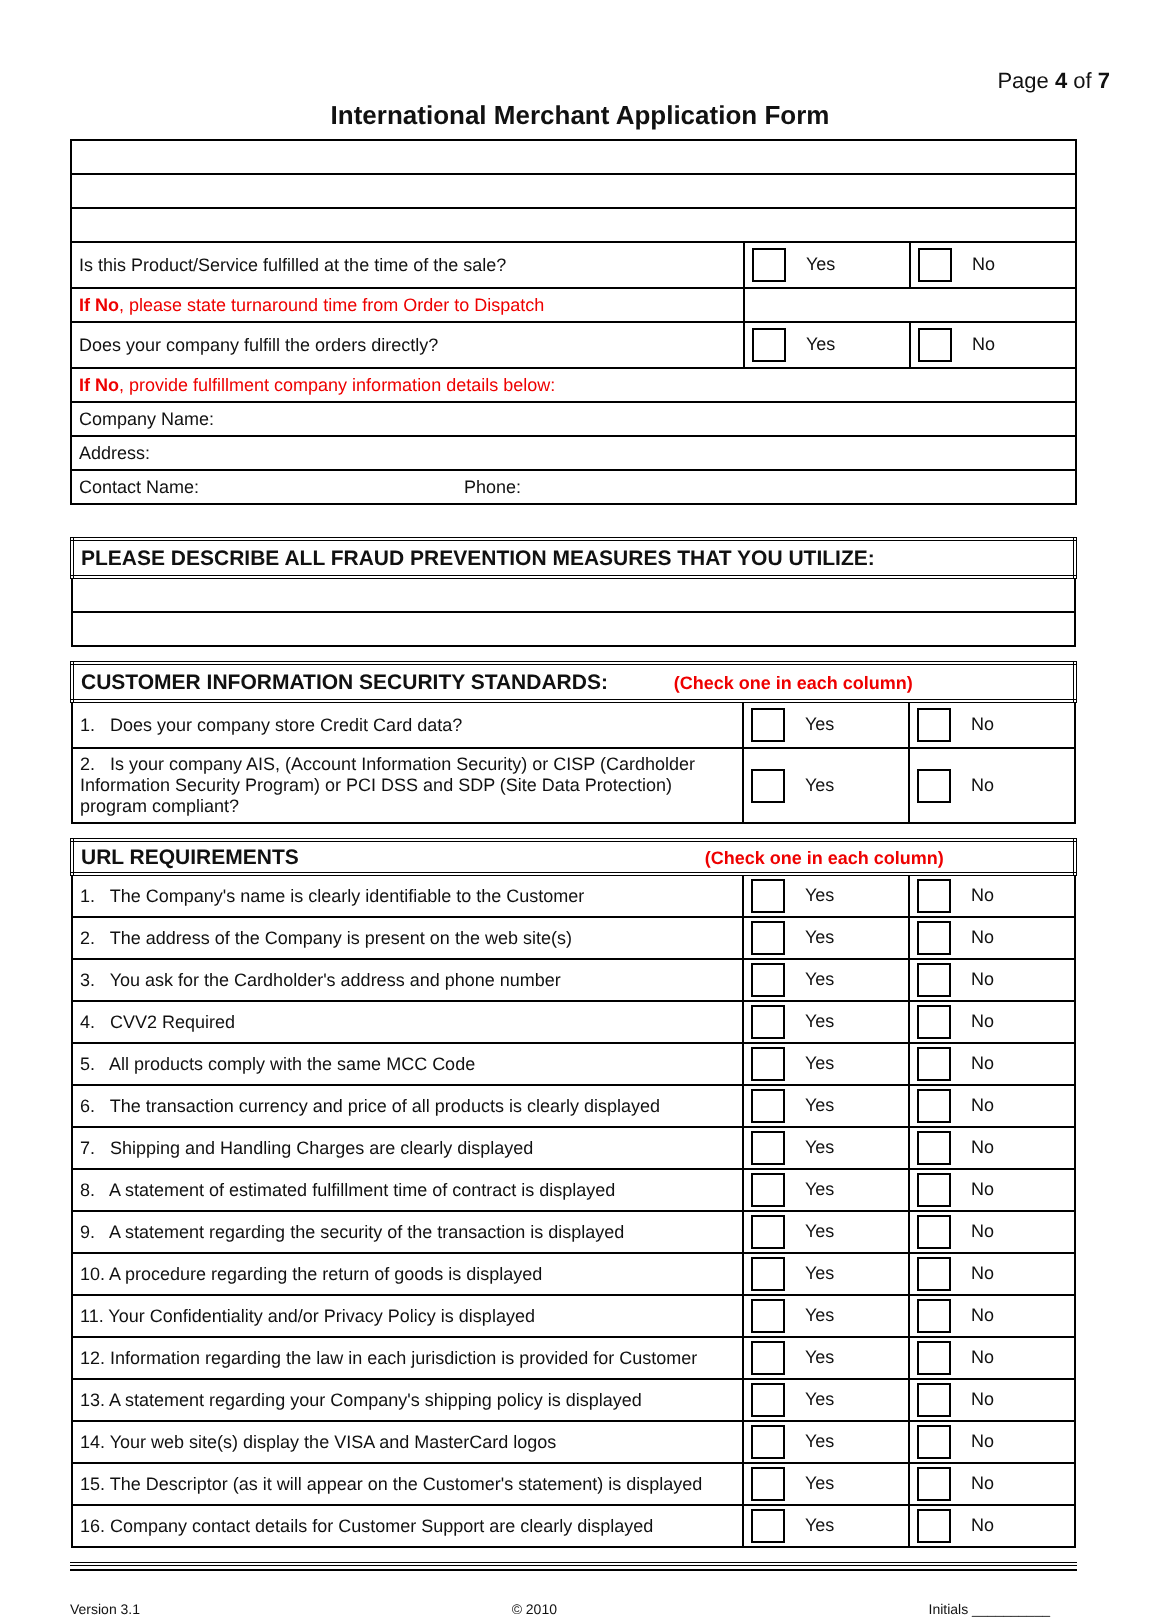Page 4 of 7
International Merchant Application Form
| Is this Product/Service fulfilled at the time of the sale? | Yes | No |
| If No , please state turnaround time from Order to Dispatch | | |
| Does your company fulfill the orders directly? | Yes | No |
| If No , provide fulfillment company information details below: | | |
| Company Name: | | |
| Address: | | |
| Contact Name: Phone: | | |
| PLEASE DESCRIBE ALL FRAUD PREVENTION MEASURES THAT YOU UTILIZE: |
| CUSTOMER INFORMATION SECURITY STANDARDS: (Check one in each column) | | |
| 1. Does your company store Credit Card data? | Yes | No |
| 2. Is your company AIS, (Account Information Security) or CISP (Cardholder Information Security Program) or PCI DSS and SDP (Site Data Protection) program compliant? | Yes | No |
| URL REQUIREMENTS (Check one in each column) | | |
| 1. The Company's name is clearly identifiable to the Customer | Yes | No |
| 2. The address of the Company is present on the web site(s) | Yes | No |
| 3. You ask for the Cardholder's address and phone number | Yes | No |
| 4. CVV2 Required | Yes | No |
| 5. All products comply with the same MCC Code | Yes | No |
| 6. The transaction currency and price of all products is clearly displayed | Yes | No |
| 7. Shipping and Handling Charges are clearly displayed | Yes | No |
| 8. A statement of estimated fulfillment time of contract is displayed | Yes | No |
| 9. A statement regarding the security of the transaction is displayed | Yes | No |
| 10. A procedure regarding the return of goods is displayed | Yes | No |
| 11. Your Confidentiality and/or Privacy Policy is displayed | Yes | No |
| 12. Information regarding the law in each jurisdiction is provided for Customer | Yes | No |
| 13. A statement regarding your Company's shipping policy is displayed | Yes | No |
| 14. Your web site(s) display the VISA and MasterCard logos | Yes | No |
| 15. The Descriptor (as it will appear on the Customer's statement) is displayed | Yes | No |
| 16. Company contact details for Customer Support are clearly displayed | Yes | No |
Version 3.1 © 2010 Initials __________